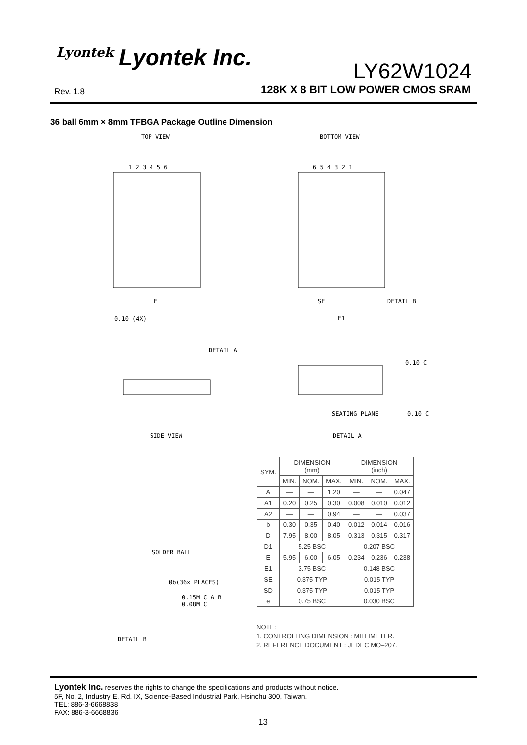Lyontek Lyontek Inc.
Rev. 1.8
LY62W1024
128K X 8 BIT LOW POWER CMOS SRAM
36 ball 6mm × 8mm TFBGA Package Outline Dimension
TOP VIEW BOTTOM VIEW
1 2 3 4 5 6 6 5 4 3 2 1
E
0.10 (4X)
SE DETAIL B
E1
DETAIL A
0.10 C
SEATING PLANE 0.10 C
SIDE VIEW DETAIL A
SOLDER BALL
Øb(36x PLACES)
0.15M C A B
0.08M C
DETAIL B
| SYM. | DIMENSION (mm) | | | DIMENSION (inch) | | |
| --- | --- | --- | --- | --- | --- | --- |
| | MIN. | NOM. | MAX. | MIN. | NOM. | MAX. |
| A | — | — | 1.20 | — | — | 0.047 |
| A1 | 0.20 | 0.25 | 0.30 | 0.008 | 0.010 | 0.012 |
| A2 | — | — | 0.94 | — | — | 0.037 |
| b | 0.30 | 0.35 | 0.40 | 0.012 | 0.014 | 0.016 |
| D | 7.95 | 8.00 | 8.05 | 0.313 | 0.315 | 0.317 |
| D1 | 5.25 BSC | | | 0.207 BSC | | |
| E | 5.95 | 6.00 | 6.05 | 0.234 | 0.236 | 0.238 |
| E1 | 3.75 BSC | | | 0.148 BSC | | |
| SE | 0.375 TYP | | | 0.015 TYP | | |
| SD | 0.375 TYP | | | 0.015 TYP | | |
| e | 0.75 BSC | | | 0.030 BSC | | |
NOTE:
1. CONTROLLING DIMENSION : MILLIMETER.
2. REFERENCE DOCUMENT : JEDEC MO–207.
Lyontek Inc. reserves the rights to change the specifications and products without notice.
5F, No. 2, Industry E. Rd. IX, Science-Based Industrial Park, Hsinchu 300, Taiwan.
TEL: 886-3-6668838
FAX: 886-3-6668836
13